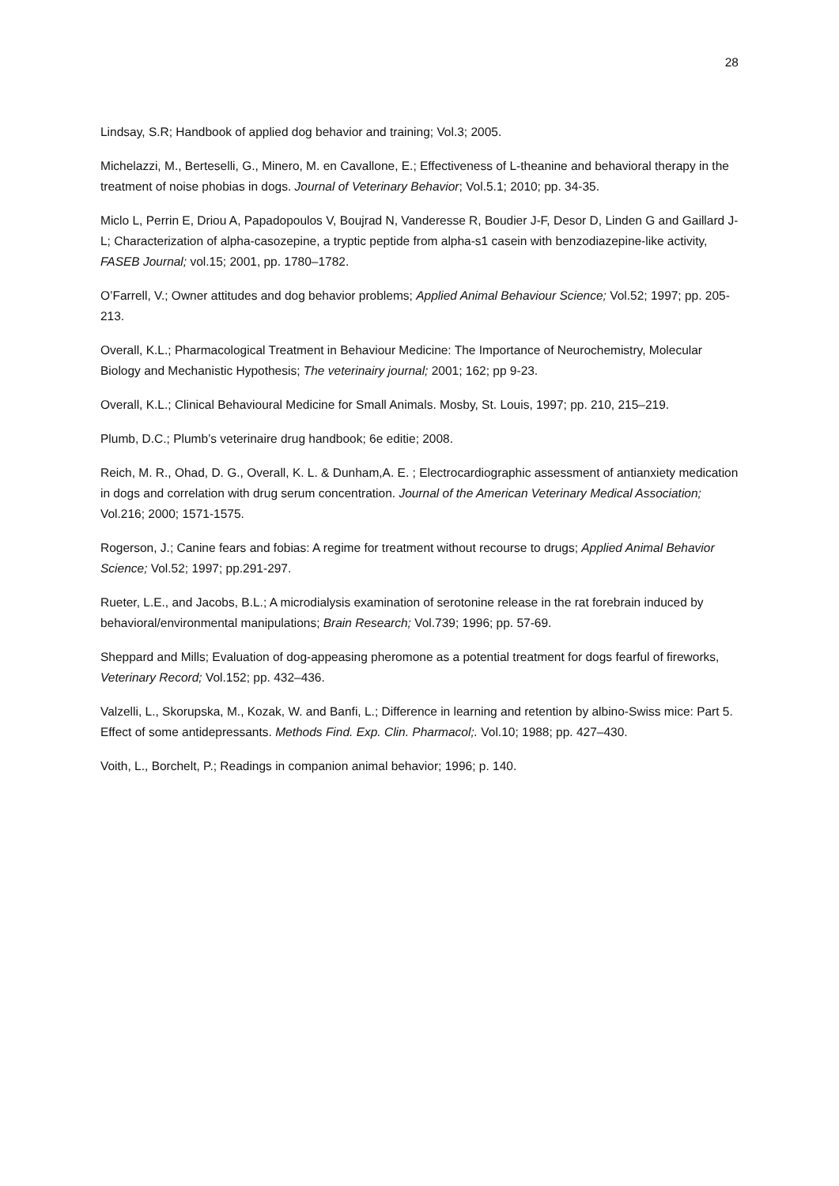28
Lindsay, S.R; Handbook of applied dog behavior and training; Vol.3; 2005.
Michelazzi, M., Berteselli, G., Minero, M. en Cavallone, E.; Effectiveness of L-theanine and behavioral therapy in the treatment of noise phobias in dogs. Journal of Veterinary Behavior; Vol.5.1; 2010; pp. 34-35.
Miclo L, Perrin E, Driou A, Papadopoulos V, Boujrad N, Vanderesse R, Boudier J-F, Desor D, Linden G and Gaillard J-L; Characterization of alpha-casozepine, a tryptic peptide from alpha-s1 casein with benzodiazepine-like activity, FASEB Journal; vol.15; 2001, pp. 1780–1782.
O’Farrell, V.; Owner attitudes and dog behavior problems; Applied Animal Behaviour Science; Vol.52; 1997; pp. 205-213.
Overall, K.L.; Pharmacological Treatment in Behaviour Medicine: The Importance of Neurochemistry, Molecular Biology and Mechanistic Hypothesis; The veterinairy journal; 2001; 162; pp 9-23.
Overall, K.L.; Clinical Behavioural Medicine for Small Animals. Mosby, St. Louis, 1997; pp. 210, 215–219.
Plumb, D.C.; Plumb’s veterinaire drug handbook; 6e editie; 2008.
Reich, M. R., Ohad, D. G., Overall, K. L. & Dunham,A. E. ; Electrocardiographic assessment of antianxiety medication in dogs and correlation with drug serum concentration. Journal of the American Veterinary Medical Association; Vol.216; 2000; 1571-1575.
Rogerson, J.; Canine fears and fobias: A regime for treatment without recourse to drugs; Applied Animal Behavior Science; Vol.52; 1997; pp.291-297.
Rueter, L.E., and Jacobs, B.L.; A microdialysis examination of serotonine release in the rat forebrain induced by behavioral/environmental manipulations; Brain Research; Vol.739; 1996; pp. 57-69.
Sheppard and Mills; Evaluation of dog-appeasing pheromone as a potential treatment for dogs fearful of fireworks, Veterinary Record; Vol.152; pp. 432–436.
Valzelli, L., Skorupska, M., Kozak, W. and Banfi, L.; Difference in learning and retention by albino-Swiss mice: Part 5. Effect of some antidepressants. Methods Find. Exp. Clin. Pharmacol;. Vol.10; 1988; pp. 427–430.
Voith, L., Borchelt, P.; Readings in companion animal behavior; 1996; p. 140.